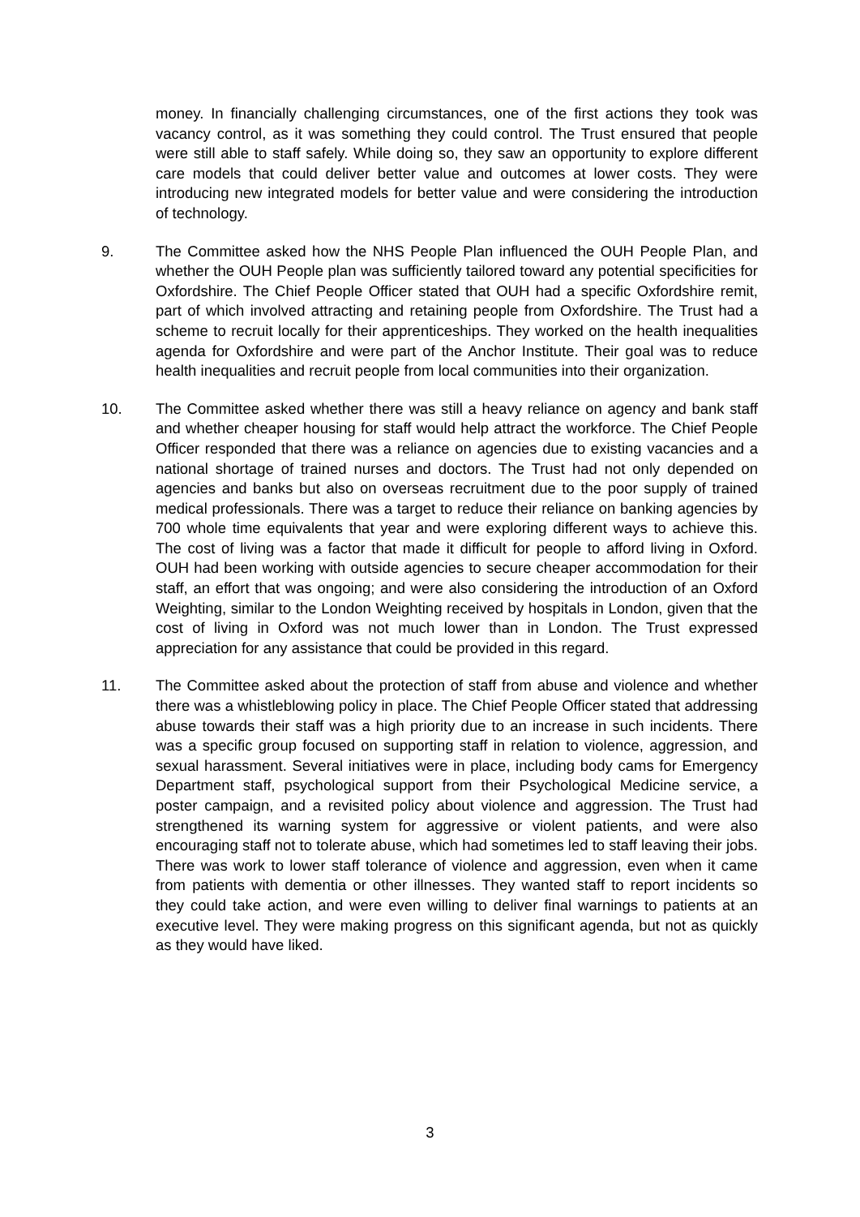money. In financially challenging circumstances, one of the first actions they took was vacancy control, as it was something they could control. The Trust ensured that people were still able to staff safely. While doing so, they saw an opportunity to explore different care models that could deliver better value and outcomes at lower costs. They were introducing new integrated models for better value and were considering the introduction of technology.
9. The Committee asked how the NHS People Plan influenced the OUH People Plan, and whether the OUH People plan was sufficiently tailored toward any potential specificities for Oxfordshire. The Chief People Officer stated that OUH had a specific Oxfordshire remit, part of which involved attracting and retaining people from Oxfordshire. The Trust had a scheme to recruit locally for their apprenticeships. They worked on the health inequalities agenda for Oxfordshire and were part of the Anchor Institute. Their goal was to reduce health inequalities and recruit people from local communities into their organization.
10. The Committee asked whether there was still a heavy reliance on agency and bank staff and whether cheaper housing for staff would help attract the workforce. The Chief People Officer responded that there was a reliance on agencies due to existing vacancies and a national shortage of trained nurses and doctors. The Trust had not only depended on agencies and banks but also on overseas recruitment due to the poor supply of trained medical professionals. There was a target to reduce their reliance on banking agencies by 700 whole time equivalents that year and were exploring different ways to achieve this. The cost of living was a factor that made it difficult for people to afford living in Oxford. OUH had been working with outside agencies to secure cheaper accommodation for their staff, an effort that was ongoing; and were also considering the introduction of an Oxford Weighting, similar to the London Weighting received by hospitals in London, given that the cost of living in Oxford was not much lower than in London. The Trust expressed appreciation for any assistance that could be provided in this regard.
11. The Committee asked about the protection of staff from abuse and violence and whether there was a whistleblowing policy in place. The Chief People Officer stated that addressing abuse towards their staff was a high priority due to an increase in such incidents. There was a specific group focused on supporting staff in relation to violence, aggression, and sexual harassment. Several initiatives were in place, including body cams for Emergency Department staff, psychological support from their Psychological Medicine service, a poster campaign, and a revisited policy about violence and aggression. The Trust had strengthened its warning system for aggressive or violent patients, and were also encouraging staff not to tolerate abuse, which had sometimes led to staff leaving their jobs. There was work to lower staff tolerance of violence and aggression, even when it came from patients with dementia or other illnesses. They wanted staff to report incidents so they could take action, and were even willing to deliver final warnings to patients at an executive level. They were making progress on this significant agenda, but not as quickly as they would have liked.
3